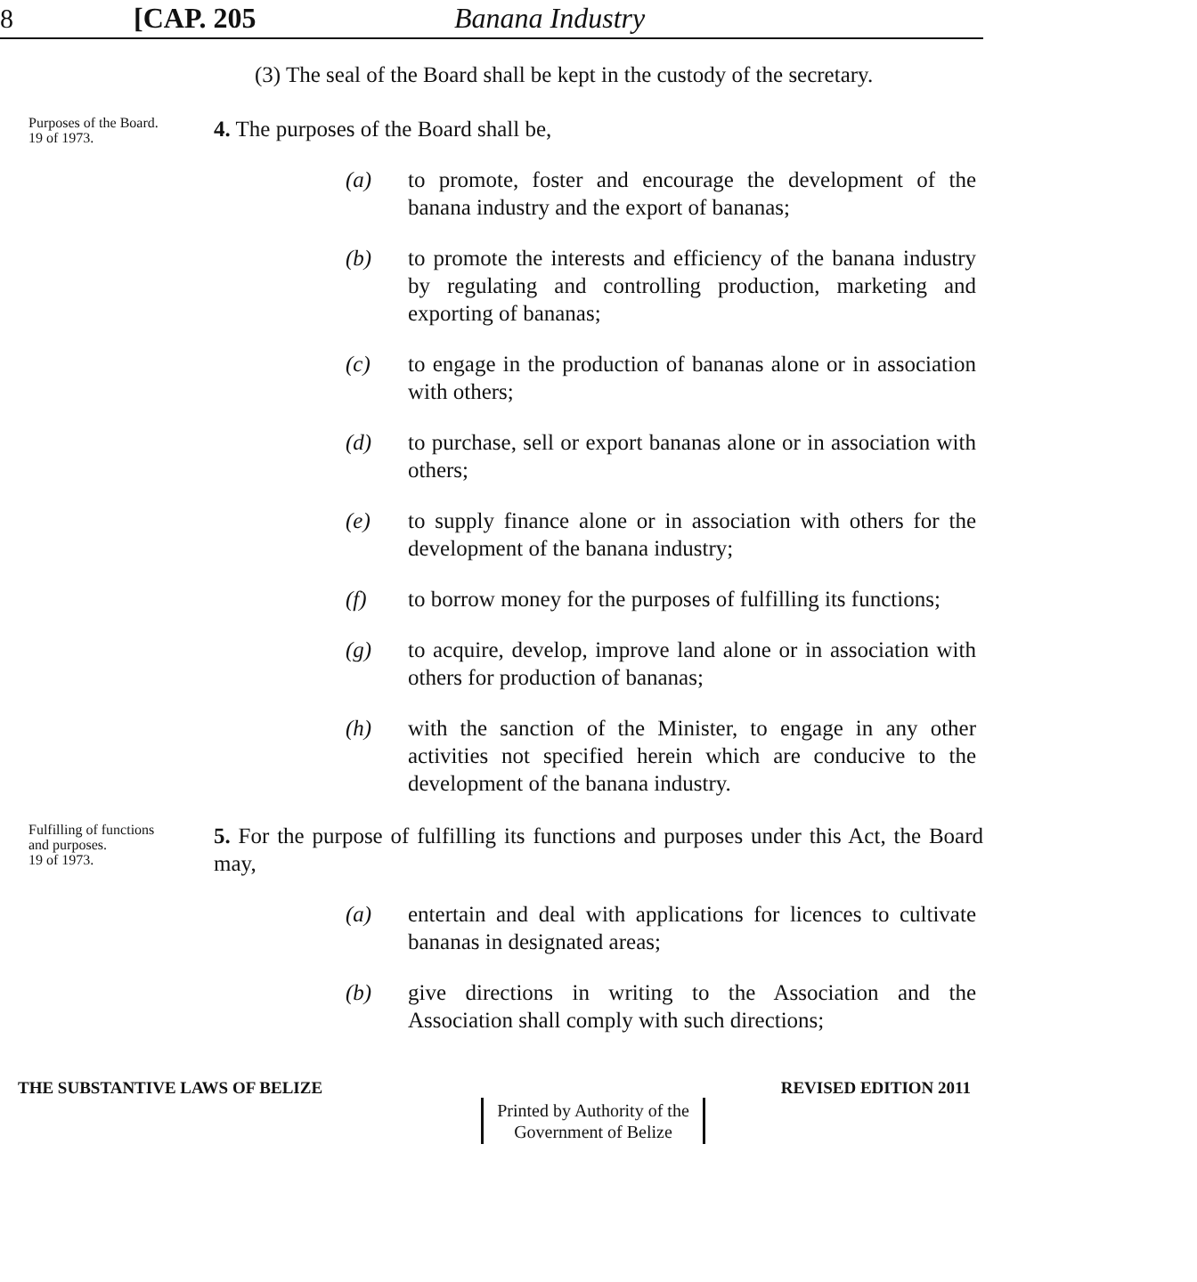8 [CAP. 205 Banana Industry
(3) The seal of the Board shall be kept in the custody of the secretary.
Purposes of the Board.
19 of 1973.
4. The purposes of the Board shall be,
(a) to promote, foster and encourage the development of the banana industry and the export of bananas;
(b) to promote the interests and efficiency of the banana industry by regulating and controlling production, marketing and exporting of bananas;
(c) to engage in the production of bananas alone or in association with others;
(d) to purchase, sell or export bananas alone or in association with others;
(e) to supply finance alone or in association with others for the development of the banana industry;
(f) to borrow money for the purposes of fulfilling its functions;
(g) to acquire, develop, improve land alone or in association with others for production of bananas;
(h) with the sanction of the Minister, to engage in any other activities not specified herein which are conducive to the development of the banana industry.
Fulfilling of functions and purposes.
19 of 1973.
5. For the purpose of fulfilling its functions and purposes under this Act, the Board may,
(a) entertain and deal with applications for licences to cultivate bananas in designated areas;
(b) give directions in writing to the Association and the Association shall comply with such directions;
THE SUBSTANTIVE LAWS OF BELIZE REVISED EDITION 2011
Printed by Authority of the
Government of Belize